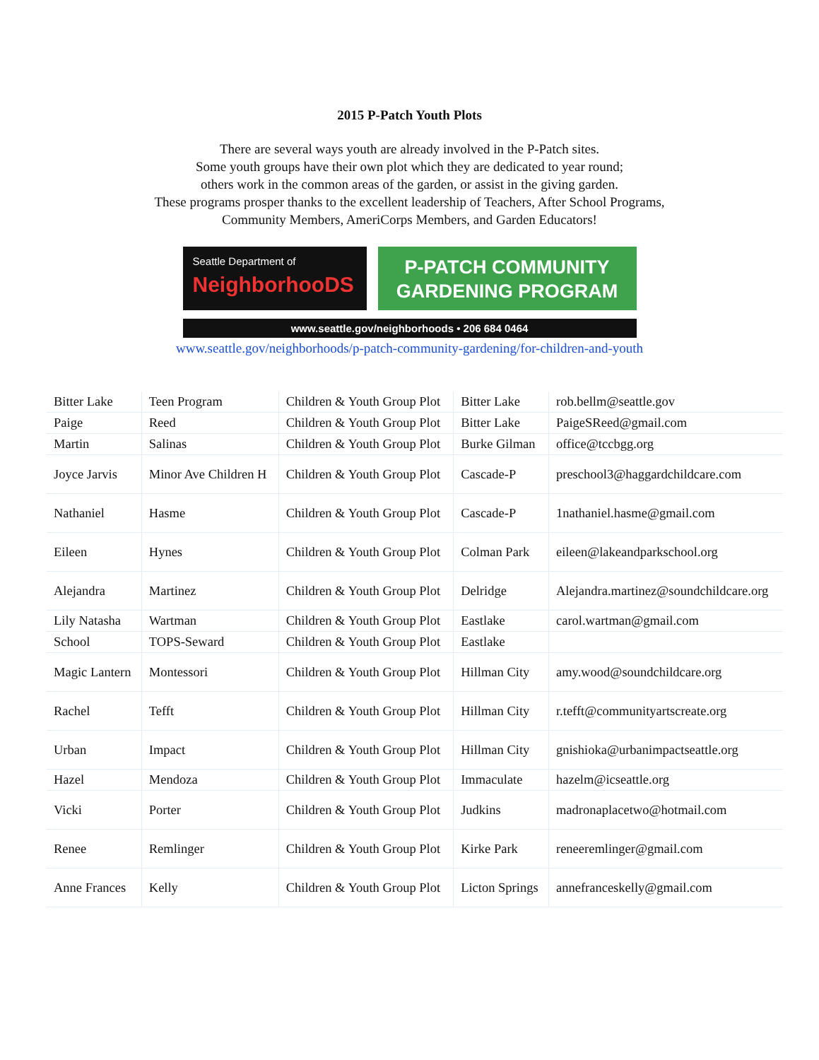2015 P-Patch Youth Plots
There are several ways youth are already involved in the P-Patch sites.
Some youth groups have their own plot which they are dedicated to year round;
others work in the common areas of the garden, or assist in the giving garden.
These programs prosper thanks to the excellent leadership of Teachers, After School Programs,
Community Members, AmeriCorps Members, and Garden Educators!
Seattle Department of
NeighborhooDS
P-PATCH COMMUNITY
GARDENING PROGRAM
www.seattle.gov/neighborhoods • 206 684 0464
www.seattle.gov/neighborhoods/p-patch-community-gardening/for-children-and-youth
| Bitter Lake | Teen Program | Children & Youth Group Plot | Bitter Lake | rob.bellm@seattle.gov |
| Paige | Reed | Children & Youth Group Plot | Bitter Lake | PaigeSReed@gmail.com |
| Martin | Salinas | Children & Youth Group Plot | Burke Gilman | office@tccbgg.org |
| Joyce Jarvis | Minor Ave Children H | Children & Youth Group Plot | Cascade-P | preschool3@haggardchildcare.com |
| Nathaniel | Hasme | Children & Youth Group Plot | Cascade-P | 1nathaniel.hasme@gmail.com |
| Eileen | Hynes | Children & Youth Group Plot | Colman Park | eileen@lakeandparkschool.org |
| Alejandra | Martinez | Children & Youth Group Plot | Delridge | Alejandra.martinez@soundchildcare.org |
| Lily Natasha | Wartman | Children & Youth Group Plot | Eastlake | carol.wartman@gmail.com |
| School | TOPS-Seward | Children & Youth Group Plot | Eastlake | |
| Magic Lantern | Montessori | Children & Youth Group Plot | Hillman City | amy.wood@soundchildcare.org |
| Rachel | Tefft | Children & Youth Group Plot | Hillman City | r.tefft@communityartscreate.org |
| Urban | Impact | Children & Youth Group Plot | Hillman City | gnishioka@urbanimpactseattle.org |
| Hazel | Mendoza | Children & Youth Group Plot | Immaculate | hazelm@icseattle.org |
| Vicki | Porter | Children & Youth Group Plot | Judkins | madronaplacetwo@hotmail.com |
| Renee | Remlinger | Children & Youth Group Plot | Kirke Park | reneeremlinger@gmail.com |
| Anne Frances | Kelly | Children & Youth Group Plot | Licton Springs | annefranceskelly@gmail.com |